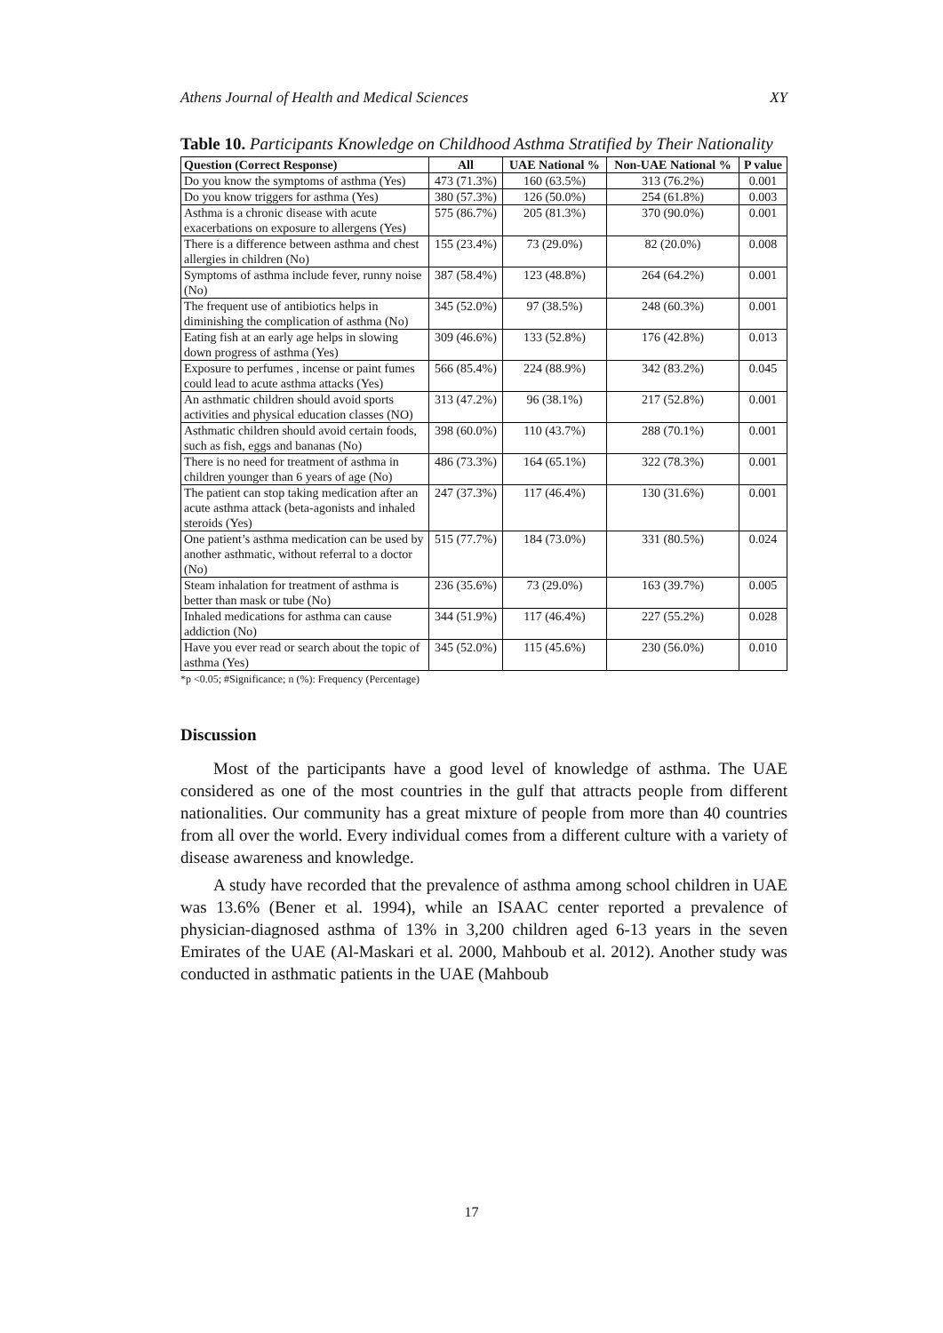Athens Journal of Health and Medical Sciences XY
Table 10. Participants Knowledge on Childhood Asthma Stratified by Their Nationality
| Question (Correct Response) | All | UAE National % | Non-UAE National % | P value |
| --- | --- | --- | --- | --- |
| Do you know the symptoms of asthma (Yes) | 473 (71.3%) | 160 (63.5%) | 313 (76.2%) | 0.001 |
| Do you know triggers for asthma (Yes) | 380 (57.3%) | 126 (50.0%) | 254 (61.8%) | 0.003 |
| Asthma is a chronic disease with acute exacerbations on exposure to allergens (Yes) | 575 (86.7%) | 205 (81.3%) | 370 (90.0%) | 0.001 |
| There is a difference between asthma and chest allergies in children (No) | 155 (23.4%) | 73 (29.0%) | 82 (20.0%) | 0.008 |
| Symptoms of asthma include fever, runny noise (No) | 387 (58.4%) | 123 (48.8%) | 264 (64.2%) | 0.001 |
| The frequent use of antibiotics helps in diminishing the complication of asthma (No) | 345 (52.0%) | 97 (38.5%) | 248 (60.3%) | 0.001 |
| Eating fish at an early age helps in slowing down progress of asthma (Yes) | 309 (46.6%) | 133 (52.8%) | 176 (42.8%) | 0.013 |
| Exposure to perfumes , incense or paint fumes could lead to acute asthma attacks (Yes) | 566 (85.4%) | 224 (88.9%) | 342 (83.2%) | 0.045 |
| An asthmatic children should avoid sports activities and physical education classes (NO) | 313 (47.2%) | 96 (38.1%) | 217 (52.8%) | 0.001 |
| Asthmatic children should avoid certain foods, such as fish, eggs and bananas (No) | 398 (60.0%) | 110 (43.7%) | 288 (70.1%) | 0.001 |
| There is no need for treatment of asthma in children younger than 6 years of age (No) | 486 (73.3%) | 164 (65.1%) | 322 (78.3%) | 0.001 |
| The patient can stop taking medication after an acute asthma attack (beta-agonists and inhaled steroids (Yes) | 247 (37.3%) | 117 (46.4%) | 130 (31.6%) | 0.001 |
| One patient’s asthma medication can be used by another asthmatic, without referral to a doctor (No) | 515 (77.7%) | 184 (73.0%) | 331 (80.5%) | 0.024 |
| Steam inhalation for treatment of asthma is better than mask or tube (No) | 236 (35.6%) | 73 (29.0%) | 163 (39.7%) | 0.005 |
| Inhaled medications for asthma can cause addiction (No) | 344 (51.9%) | 117 (46.4%) | 227 (55.2%) | 0.028 |
| Have you ever read or search about the topic of asthma (Yes) | 345 (52.0%) | 115 (45.6%) | 230 (56.0%) | 0.010 |
*p <0.05; #Significance; n (%): Frequency (Percentage)
Discussion
Most of the participants have a good level of knowledge of asthma. The UAE considered as one of the most countries in the gulf that attracts people from different nationalities. Our community has a great mixture of people from more than 40 countries from all over the world. Every individual comes from a different culture with a variety of disease awareness and knowledge.
A study have recorded that the prevalence of asthma among school children in UAE was 13.6% (Bener et al. 1994), while an ISAAC center reported a prevalence of physician-diagnosed asthma of 13% in 3,200 children aged 6-13 years in the seven Emirates of the UAE (Al-Maskari et al. 2000, Mahboub et al. 2012). Another study was conducted in asthmatic patients in the UAE (Mahboub
17